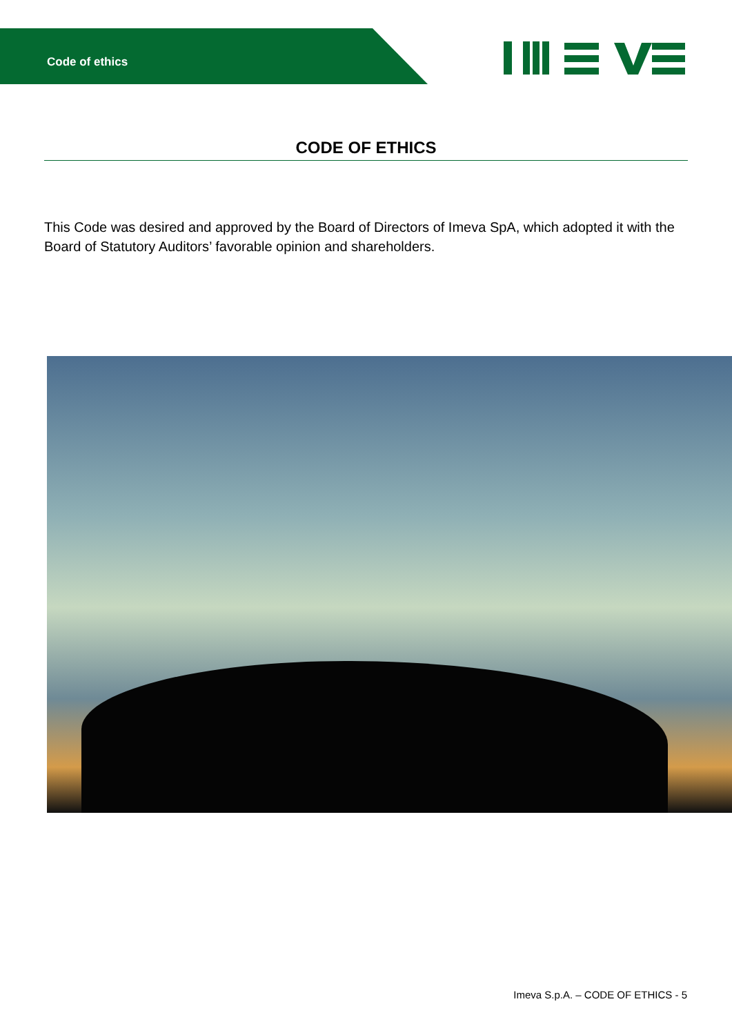Code of ethics
CODE OF ETHICS
This Code was desired and approved by the Board of Directors of Imeva SpA, which adopted it with the Board of Statutory Auditors’ favorable opinion and shareholders.
Imeva S.p.A. – CODE OF ETHICS - 5